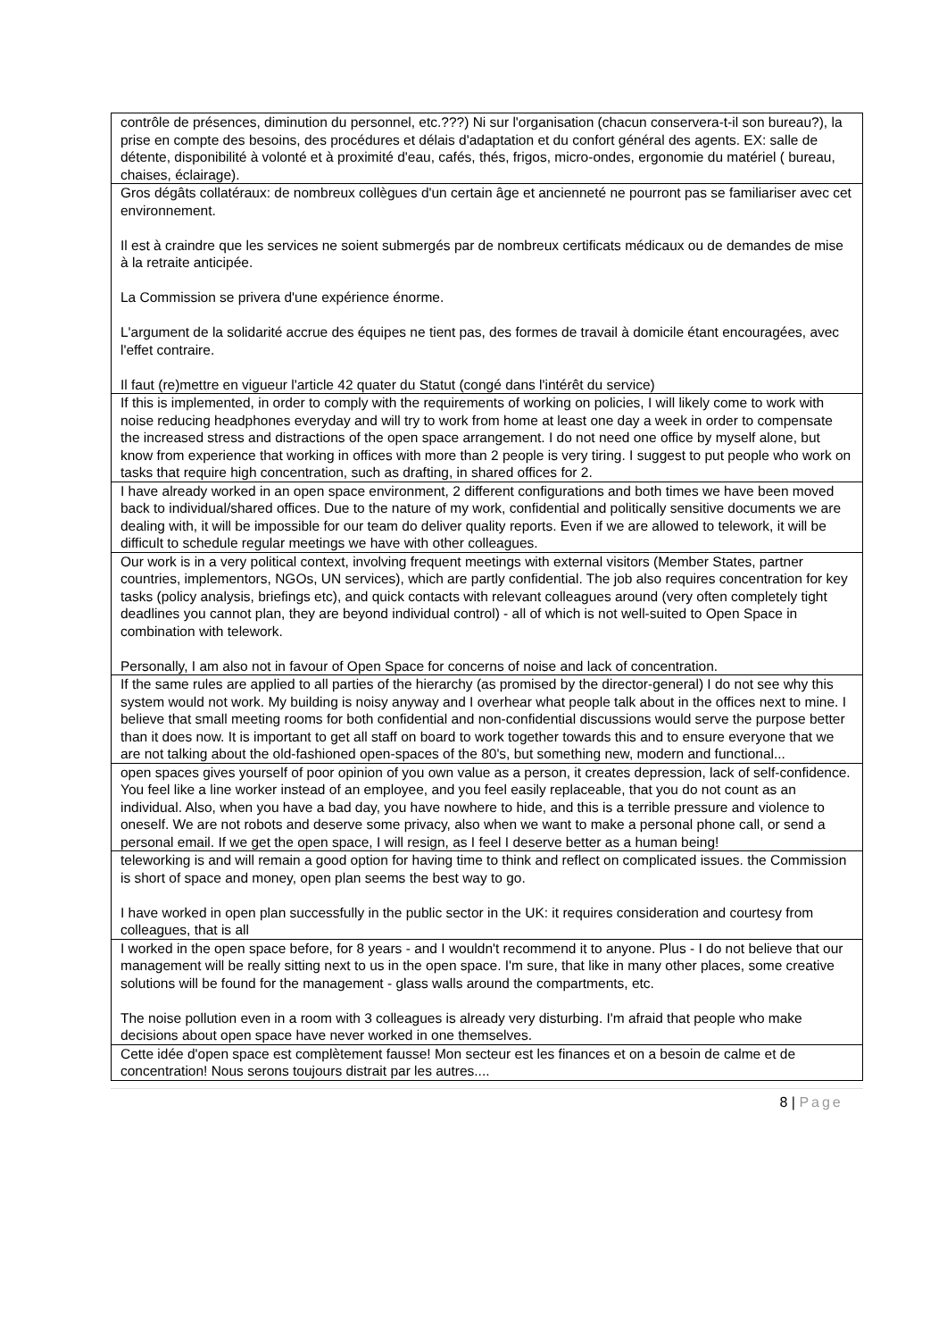| contrôle de présences, diminution du personnel, etc.???) Ni sur l'organisation (chacun conservera-t-il son bureau?), la prise en compte des besoins, des procédures et délais d'adaptation et du confort général des agents. EX: salle de détente, disponibilité à volonté et à proximité d'eau, cafés, thés, frigos, micro-ondes, ergonomie du matériel ( bureau, chaises, éclairage). |
| Gros dégâts collatéraux: de nombreux collègues d'un certain âge et ancienneté ne pourront pas se familiariser avec cet environnement. Il est à craindre que les services ne soient submergés par de nombreux certificats médicaux ou de demandes de mise à la retraite anticipée. La Commission se privera d'une expérience énorme. L'argument de la solidarité accrue des équipes ne tient pas, des formes de travail à domicile étant encouragées, avec l'effet contraire. Il faut (re)mettre en vigueur l'article 42 quater du Statut (congé dans l'intérêt du service) |
| If this is implemented, in order to comply with the requirements of working on policies, I will likely come to work with noise reducing headphones everyday and will try to work from home at least one day a week in order to compensate the increased stress and distractions of the open space arrangement. I do not need one office by myself alone, but know from experience that working in offices with more than 2 people is very tiring. I suggest to put people who work on tasks that require high concentration, such as drafting, in shared offices for 2. |
| I have already worked in an open space environment, 2 different configurations and both times we have been moved back to individual/shared offices. Due to the nature of my work, confidential and politically sensitive documents we are dealing with, it will be impossible for our team do deliver quality reports. Even if we are allowed to telework, it will be difficult to schedule regular meetings we have with other colleagues. |
| Our work is in a very political context, involving frequent meetings with external visitors (Member States, partner countries, implementors, NGOs, UN services), which are partly confidential. The job also requires concentration for key tasks (policy analysis, briefings etc), and quick contacts with relevant colleagues around (very often completely tight deadlines you cannot plan, they are beyond individual control) - all of which is not well-suited to Open Space in combination with telework. Personally, I am also not in favour of Open Space for concerns of noise and lack of concentration. |
| If the same rules are applied to all parties of the hierarchy (as promised by the director-general) I do not see why this system would not work. My building is noisy anyway and I overhear what people talk about in the offices next to mine. I believe that small meeting rooms for both confidential and non-confidential discussions would serve the purpose better than it does now. It is important to get all staff on board to work together towards this and to ensure everyone that we are not talking about the old-fashioned open-spaces of the 80's, but something new, modern and functional... |
| open spaces gives yourself of poor opinion of you own value as a person, it creates depression, lack of self-confidence. You feel like a line worker instead of an employee, and you feel easily replaceable, that you do not count as an individual. Also, when you have a bad day, you have nowhere to hide, and this is a terrible pressure and violence to oneself. We are not robots and deserve some privacy, also when we want to make a personal phone call, or send a personal email. If we get the open space, I will resign, as I feel I deserve better as a human being! |
| teleworking is and will remain a good option for having time to think and reflect on complicated issues. the Commission is short of space and money, open plan seems the best way to go. I have worked in open plan successfully in the public sector in the UK: it requires consideration and courtesy from colleagues, that is all |
| I worked in the open space before, for 8 years - and I wouldn't recommend it to anyone. Plus - I do not believe that our management will be really sitting next to us in the open space. I'm sure, that like in many other places, some creative solutions will be found for the management - glass walls around the compartments, etc. The noise pollution even in a room with 3 colleagues is already very disturbing. I'm afraid that people who make decisions about open space have never worked in one themselves. |
| Cette idée d'open space est complètement fausse! Mon secteur est les finances et on a besoin de calme et de concentration! Nous serons toujours distrait par les autres.... |
8 | Page